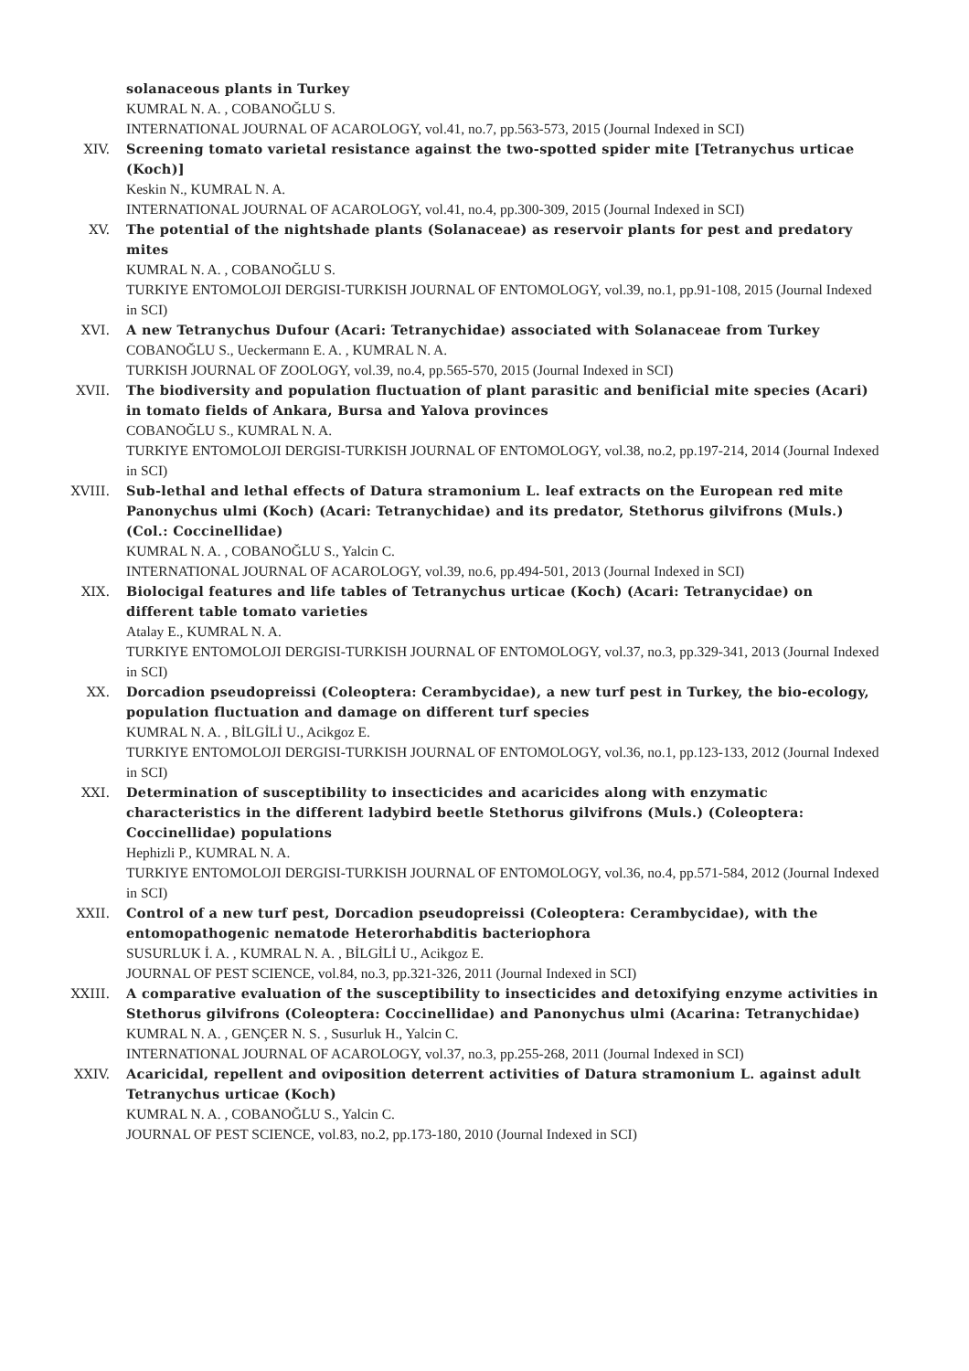solanaceous plants in Turkey
KUMRAL N. A. , COBANOĞLU S.
INTERNATIONAL JOURNAL OF ACAROLOGY, vol.41, no.7, pp.563-573, 2015 (Journal Indexed in SCI)
XIV. Screening tomato varietal resistance against the two-spotted spider mite [Tetranychus urticae (Koch)]
Keskin N., KUMRAL N. A.
INTERNATIONAL JOURNAL OF ACAROLOGY, vol.41, no.4, pp.300-309, 2015 (Journal Indexed in SCI)
XV. The potential of the nightshade plants (Solanaceae) as reservoir plants for pest and predatory mites
KUMRAL N. A. , COBANOĞLU S.
TURKIYE ENTOMOLOJI DERGISI-TURKISH JOURNAL OF ENTOMOLOGY, vol.39, no.1, pp.91-108, 2015 (Journal Indexed in SCI)
XVI. A new Tetranychus Dufour (Acari: Tetranychidae) associated with Solanaceae from Turkey
COBANOĞLU S., Ueckermann E. A. , KUMRAL N. A.
TURKISH JOURNAL OF ZOOLOGY, vol.39, no.4, pp.565-570, 2015 (Journal Indexed in SCI)
XVII. The biodiversity and population fluctuation of plant parasitic and benificial mite species (Acari) in tomato fields of Ankara, Bursa and Yalova provinces
COBANOĞLU S., KUMRAL N. A.
TURKIYE ENTOMOLOJI DERGISI-TURKISH JOURNAL OF ENTOMOLOGY, vol.38, no.2, pp.197-214, 2014 (Journal Indexed in SCI)
XVIII. Sub-lethal and lethal effects of Datura stramonium L. leaf extracts on the European red mite Panonychus ulmi (Koch) (Acari: Tetranychidae) and its predator, Stethorus gilvifrons (Muls.) (Col.: Coccinellidae)
KUMRAL N. A. , COBANOĞLU S., Yalcin C.
INTERNATIONAL JOURNAL OF ACAROLOGY, vol.39, no.6, pp.494-501, 2013 (Journal Indexed in SCI)
XIX. Biolocigal features and life tables of Tetranychus urticae (Koch) (Acari: Tetranycidae) on different table tomato varieties
Atalay E., KUMRAL N. A.
TURKIYE ENTOMOLOJI DERGISI-TURKISH JOURNAL OF ENTOMOLOGY, vol.37, no.3, pp.329-341, 2013 (Journal Indexed in SCI)
XX. Dorcadion pseudopreissi (Coleoptera: Cerambycidae), a new turf pest in Turkey, the bio-ecology, population fluctuation and damage on different turf species
KUMRAL N. A. , BİLGİLİ U., Acikgoz E.
TURKIYE ENTOMOLOJI DERGISI-TURKISH JOURNAL OF ENTOMOLOGY, vol.36, no.1, pp.123-133, 2012 (Journal Indexed in SCI)
XXI. Determination of susceptibility to insecticides and acaricides along with enzymatic characteristics in the different ladybird beetle Stethorus gilvifrons (Muls.) (Coleoptera: Coccinellidae) populations
Hephizli P., KUMRAL N. A.
TURKIYE ENTOMOLOJI DERGISI-TURKISH JOURNAL OF ENTOMOLOGY, vol.36, no.4, pp.571-584, 2012 (Journal Indexed in SCI)
XXII. Control of a new turf pest, Dorcadion pseudopreissi (Coleoptera: Cerambycidae), with the entomopathogenic nematode Heterorhabditis bacteriophora
SUSURLUK İ. A. , KUMRAL N. A. , BİLGİLİ U., Acikgoz E.
JOURNAL OF PEST SCIENCE, vol.84, no.3, pp.321-326, 2011 (Journal Indexed in SCI)
XXIII. A comparative evaluation of the susceptibility to insecticides and detoxifying enzyme activities in Stethorus gilvifrons (Coleoptera: Coccinellidae) and Panonychus ulmi (Acarina: Tetranychidae)
KUMRAL N. A. , GENÇER N. S. , Susurluk H., Yalcin C.
INTERNATIONAL JOURNAL OF ACAROLOGY, vol.37, no.3, pp.255-268, 2011 (Journal Indexed in SCI)
XXIV. Acaricidal, repellent and oviposition deterrent activities of Datura stramonium L. against adult Tetranychus urticae (Koch)
KUMRAL N. A. , COBANOĞLU S., Yalcin C.
JOURNAL OF PEST SCIENCE, vol.83, no.2, pp.173-180, 2010 (Journal Indexed in SCI)